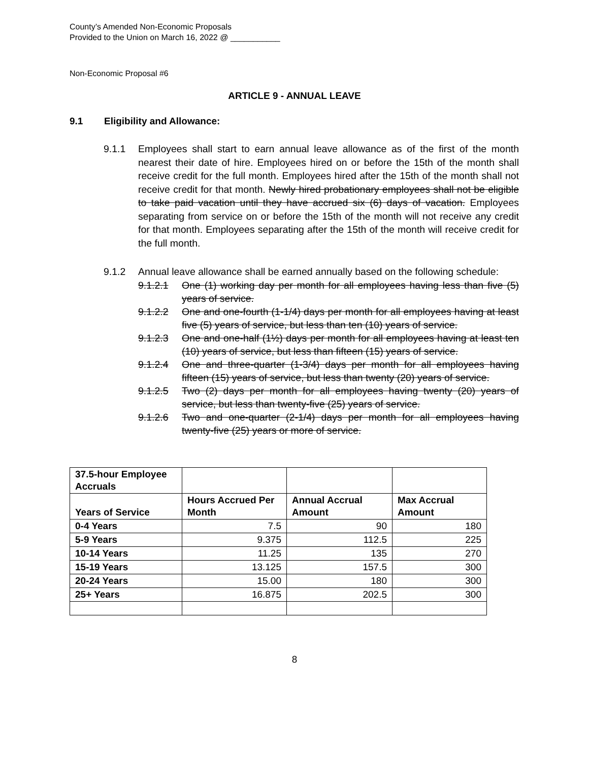County’s Amended Non-Economic Proposals
Provided to the Union on March 16, 2022 @ ___________
Non-Economic Proposal #6
ARTICLE 9 - ANNUAL LEAVE
9.1 Eligibility and Allowance:
9.1.1 Employees shall start to earn annual leave allowance as of the first of the month nearest their date of hire. Employees hired on or before the 15th of the month shall receive credit for the full month. Employees hired after the 15th of the month shall not receive credit for that month. Newly hired probationary employees shall not be eligible to take paid vacation until they have accrued six (6) days of vacation. Employees separating from service on or before the 15th of the month will not receive any credit for that month. Employees separating after the 15th of the month will receive credit for the full month.
9.1.2 Annual leave allowance shall be earned annually based on the following schedule:
9.1.2.1 One (1) working day per month for all employees having less than five (5) years of service.
9.1.2.2 One and one-fourth (1-1/4) days per month for all employees having at least five (5) years of service, but less than ten (10) years of service.
9.1.2.3 One and one-half (1½) days per month for all employees having at least ten (10) years of service, but less than fifteen (15) years of service.
9.1.2.4 One and three-quarter (1-3/4) days per month for all employees having fifteen (15) years of service, but less than twenty (20) years of service.
9.1.2.5 Two (2) days per month for all employees having twenty (20) years of service, but less than twenty-five (25) years of service.
9.1.2.6 Two and one-quarter (2-1/4) days per month for all employees having twenty-five (25) years or more of service.
| 37.5-hour Employee Accruals | | | |
| Years of Service | Hours Accrued Per Month | Annual Accrual Amount | Max Accrual Amount |
| 0-4 Years | 7.5 | 90 | 180 |
| 5-9 Years | 9.375 | 112.5 | 225 |
| 10-14 Years | 11.25 | 135 | 270 |
| 15-19 Years | 13.125 | 157.5 | 300 |
| 20-24 Years | 15.00 | 180 | 300 |
| 25+ Years | 16.875 | 202.5 | 300 |
8